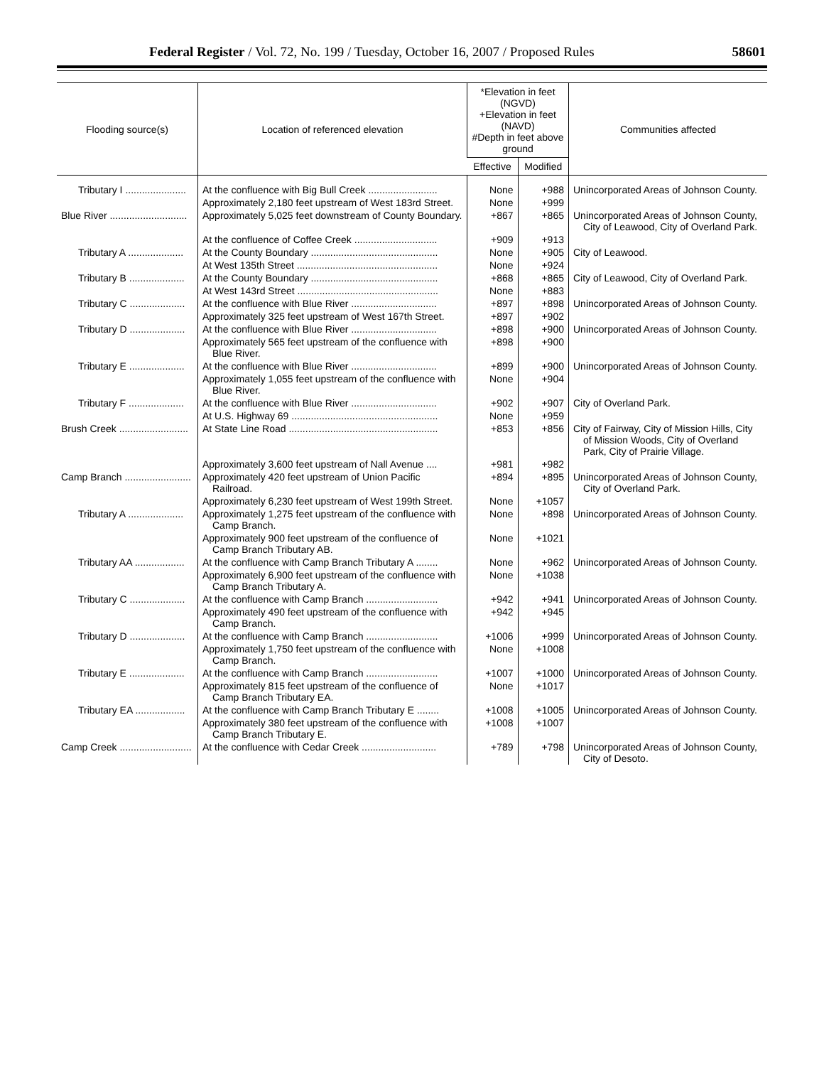Federal Register / Vol. 72, No. 199 / Tuesday, October 16, 2007 / Proposed Rules 58601
| Flooding source(s) | Location of referenced elevation | *Elevation in feet (NGVD) +Elevation in feet (NAVD) #Depth in feet above ground | | Communities affected |
| --- | --- | --- | --- | --- |
| | | Effective | Modified | |
| Tributary I ...................... | At the confluence with Big Bull Creek ......................... | None | +988 | Unincorporated Areas of Johnson County. |
| | Approximately 2,180 feet upstream of West 183rd Street. | None | +999 | |
| Blue River ............................ | Approximately 5,025 feet downstream of County Boundary. | +867 | +865 | Unincorporated Areas of Johnson County, City of Leawood, City of Overland Park. |
| | At the confluence of Coffee Creek .............................. | +909 | +913 | |
| Tributary A .................... | At the County Boundary .............................................. | None | +905 | City of Leawood. |
| | At West 135th Street ................................................... | None | +924 | |
| Tributary B .................... | At the County Boundary .............................................. | +868 | +865 | City of Leawood, City of Overland Park. |
| | At West 143rd Street ................................................... | None | +883 | |
| Tributary C .................... | At the confluence with Blue River ............................... | +897 | +898 | Unincorporated Areas of Johnson County. |
| | Approximately 325 feet upstream of West 167th Street. | +897 | +902 | |
| Tributary D .................... | At the confluence with Blue River ............................... | +898 | +900 | Unincorporated Areas of Johnson County. |
| | Approximately 565 feet upstream of the confluence with Blue River. | +898 | +900 | |
| Tributary E .................... | At the confluence with Blue River ............................... | +899 | +900 | Unincorporated Areas of Johnson County. |
| | Approximately 1,055 feet upstream of the confluence with Blue River. | None | +904 | |
| Tributary F .................... | At the confluence with Blue River ............................... | +902 | +907 | City of Overland Park. |
| | At U.S. Highway 69 ..................................................... | None | +959 | |
| Brush Creek ......................... | At State Line Road ...................................................... | +853 | +856 | City of Fairway, City of Mission Hills, City of Mission Woods, City of Overland Park, City of Prairie Village. |
| | Approximately 3,600 feet upstream of Nall Avenue .... | +981 | +982 | |
| Camp Branch ........................ | Approximately 420 feet upstream of Union Pacific Railroad. | +894 | +895 | Unincorporated Areas of Johnson County, City of Overland Park. |
| | Approximately 6,230 feet upstream of West 199th Street. | None | +1057 | |
| Tributary A .................... | Approximately 1,275 feet upstream of the confluence with Camp Branch. | None | +898 | Unincorporated Areas of Johnson County. |
| | Approximately 900 feet upstream of the confluence of Camp Branch Tributary AB. | None | +1021 | |
| Tributary AA .................. | At the confluence with Camp Branch Tributary A ........ | None | +962 | Unincorporated Areas of Johnson County. |
| | Approximately 6,900 feet upstream of the confluence with Camp Branch Tributary A. | None | +1038 | |
| Tributary C .................... | At the confluence with Camp Branch .......................... | +942 | +941 | Unincorporated Areas of Johnson County. |
| | Approximately 490 feet upstream of the confluence with Camp Branch. | +942 | +945 | |
| Tributary D .................... | At the confluence with Camp Branch .......................... | +1006 | +999 | Unincorporated Areas of Johnson County. |
| | Approximately 1,750 feet upstream of the confluence with Camp Branch. | None | +1008 | |
| Tributary E .................... | At the confluence with Camp Branch .......................... | +1007 | +1000 | Unincorporated Areas of Johnson County. |
| | Approximately 815 feet upstream of the confluence of Camp Branch Tributary EA. | None | +1017 | |
| Tributary EA .................. | At the confluence with Camp Branch Tributary E ........ | +1008 | +1005 | Unincorporated Areas of Johnson County. |
| | Approximately 380 feet upstream of the confluence with Camp Branch Tributary E. | +1008 | +1007 | |
| Camp Creek .......................... | At the confluence with Cedar Creek ........................... | +789 | +798 | Unincorporated Areas of Johnson County, City of Desoto. |